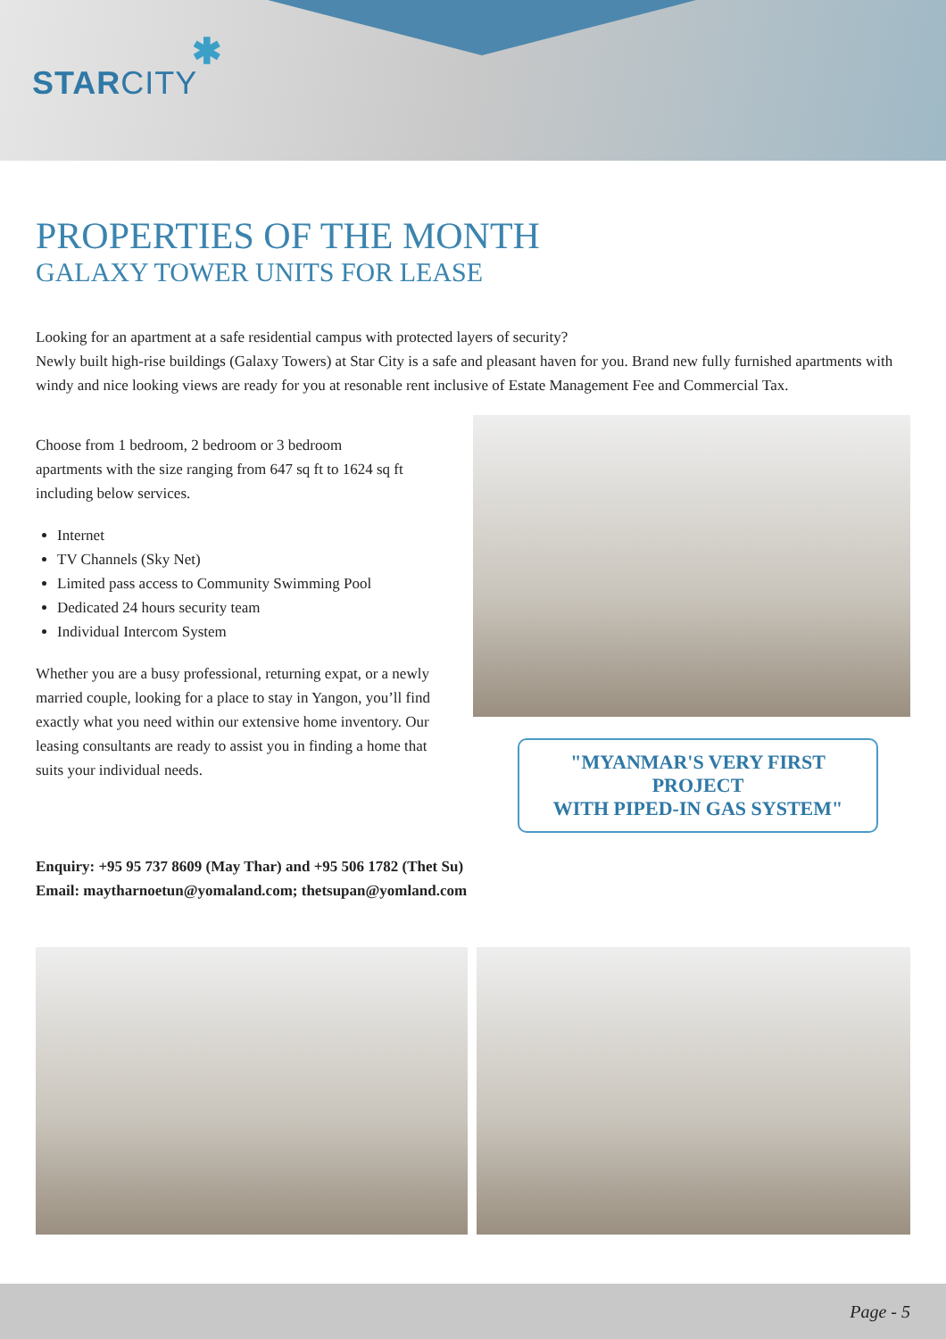STARCITY✱
PROPERTIES OF THE MONTH
GALAXY TOWER UNITS FOR LEASE
Looking for an apartment at a safe residential campus with protected layers of security?
Newly built high-rise buildings (Galaxy Towers) at Star City is a safe and pleasant haven for you. Brand new fully furnished apartments with windy and nice looking views are ready for you at resonable rent inclusive of Estate Management Fee and Commercial Tax.
Choose from 1 bedroom, 2 bedroom or 3 bedroom apartments with the size ranging from 647 sq ft to 1624 sq ft including below services.
Internet
TV Channels (Sky Net)
Limited pass access to Community Swimming Pool
Dedicated 24 hours security team
Individual Intercom System
Whether you are a busy professional, returning expat, or a newly married couple, looking for a place to stay in Yangon, you’ll find exactly what you need within our extensive home inventory. Our leasing consultants are ready to assist you in finding a home that suits your individual needs.
"MYANMAR'S VERY FIRST PROJECT
WITH PIPED-IN GAS SYSTEM"
Enquiry: +95 95 737 8609 (May Thar) and +95 506 1782 (Thet Su)
Email: maytharnoetun@yomaland.com; thetsupan@yomland.com
Page - 5